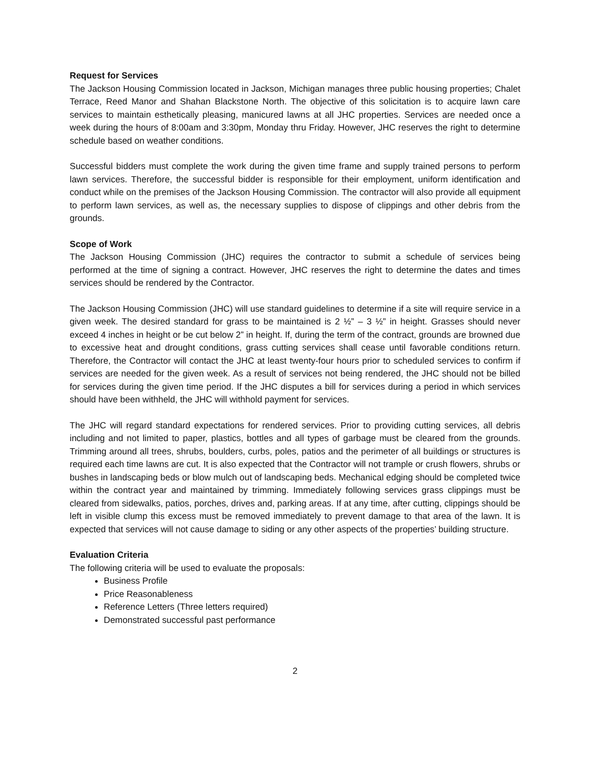Request for Services
The Jackson Housing Commission located in Jackson, Michigan manages three public housing properties; Chalet Terrace, Reed Manor and Shahan Blackstone North. The objective of this solicitation is to acquire lawn care services to maintain esthetically pleasing, manicured lawns at all JHC properties. Services are needed once a week during the hours of 8:00am and 3:30pm, Monday thru Friday. However, JHC reserves the right to determine schedule based on weather conditions.
Successful bidders must complete the work during the given time frame and supply trained persons to perform lawn services. Therefore, the successful bidder is responsible for their employment, uniform identification and conduct while on the premises of the Jackson Housing Commission. The contractor will also provide all equipment to perform lawn services, as well as, the necessary supplies to dispose of clippings and other debris from the grounds.
Scope of Work
The Jackson Housing Commission (JHC) requires the contractor to submit a schedule of services being performed at the time of signing a contract. However, JHC reserves the right to determine the dates and times services should be rendered by the Contractor.
The Jackson Housing Commission (JHC) will use standard guidelines to determine if a site will require service in a given week. The desired standard for grass to be maintained is 2 ½” – 3 ½” in height. Grasses should never exceed 4 inches in height or be cut below 2” in height. If, during the term of the contract, grounds are browned due to excessive heat and drought conditions, grass cutting services shall cease until favorable conditions return. Therefore, the Contractor will contact the JHC at least twenty-four hours prior to scheduled services to confirm if services are needed for the given week. As a result of services not being rendered, the JHC should not be billed for services during the given time period. If the JHC disputes a bill for services during a period in which services should have been withheld, the JHC will withhold payment for services.
The JHC will regard standard expectations for rendered services. Prior to providing cutting services, all debris including and not limited to paper, plastics, bottles and all types of garbage must be cleared from the grounds. Trimming around all trees, shrubs, boulders, curbs, poles, patios and the perimeter of all buildings or structures is required each time lawns are cut. It is also expected that the Contractor will not trample or crush flowers, shrubs or bushes in landscaping beds or blow mulch out of landscaping beds. Mechanical edging should be completed twice within the contract year and maintained by trimming. Immediately following services grass clippings must be cleared from sidewalks, patios, porches, drives and, parking areas. If at any time, after cutting, clippings should be left in visible clump this excess must be removed immediately to prevent damage to that area of the lawn. It is expected that services will not cause damage to siding or any other aspects of the properties’ building structure.
Evaluation Criteria
The following criteria will be used to evaluate the proposals:
Business Profile
Price Reasonableness
Reference Letters (Three letters required)
Demonstrated successful past performance
2